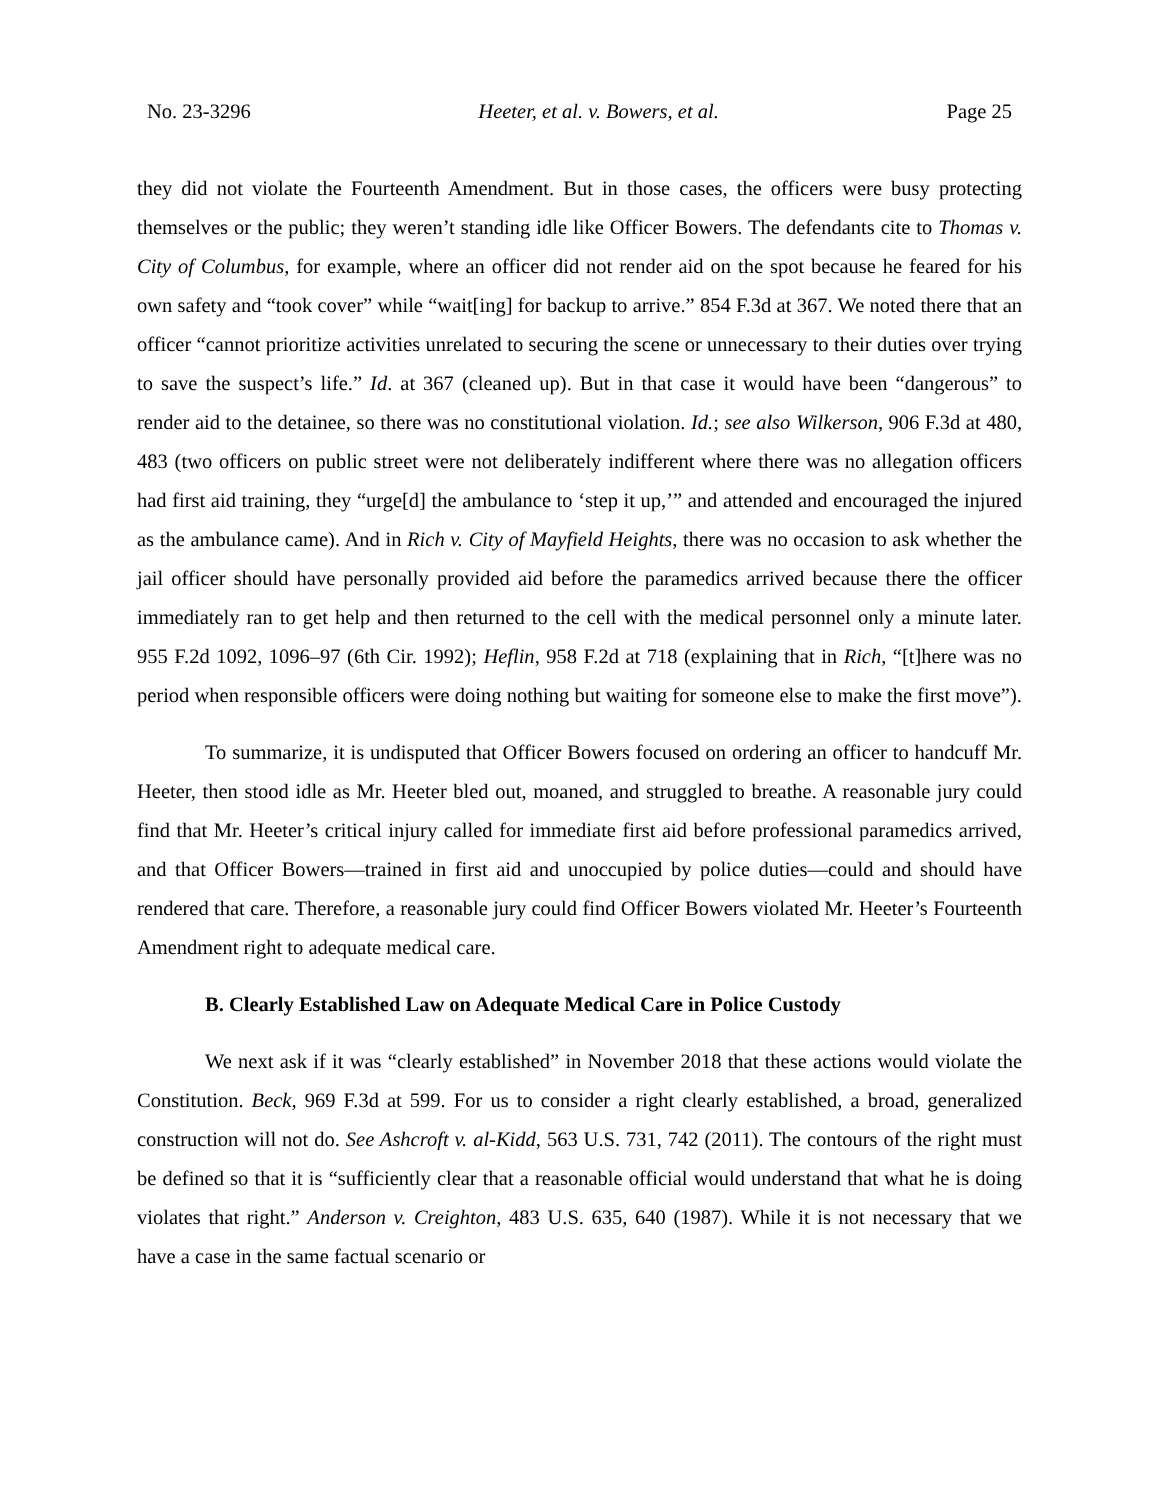No. 23-3296 Heeter, et al. v. Bowers, et al. Page 25
they did not violate the Fourteenth Amendment. But in those cases, the officers were busy protecting themselves or the public; they weren’t standing idle like Officer Bowers. The defendants cite to Thomas v. City of Columbus, for example, where an officer did not render aid on the spot because he feared for his own safety and “took cover” while “wait[ing] for backup to arrive.” 854 F.3d at 367. We noted there that an officer “cannot prioritize activities unrelated to securing the scene or unnecessary to their duties over trying to save the suspect’s life.” Id. at 367 (cleaned up). But in that case it would have been “dangerous” to render aid to the detainee, so there was no constitutional violation. Id.; see also Wilkerson, 906 F.3d at 480, 483 (two officers on public street were not deliberately indifferent where there was no allegation officers had first aid training, they “urge[d] the ambulance to ‘step it up,’” and attended and encouraged the injured as the ambulance came). And in Rich v. City of Mayfield Heights, there was no occasion to ask whether the jail officer should have personally provided aid before the paramedics arrived because there the officer immediately ran to get help and then returned to the cell with the medical personnel only a minute later. 955 F.2d 1092, 1096–97 (6th Cir. 1992); Heflin, 958 F.2d at 718 (explaining that in Rich, “[t]here was no period when responsible officers were doing nothing but waiting for someone else to make the first move”).
To summarize, it is undisputed that Officer Bowers focused on ordering an officer to handcuff Mr. Heeter, then stood idle as Mr. Heeter bled out, moaned, and struggled to breathe. A reasonable jury could find that Mr. Heeter’s critical injury called for immediate first aid before professional paramedics arrived, and that Officer Bowers—trained in first aid and unoccupied by police duties—could and should have rendered that care. Therefore, a reasonable jury could find Officer Bowers violated Mr. Heeter’s Fourteenth Amendment right to adequate medical care.
B. Clearly Established Law on Adequate Medical Care in Police Custody
We next ask if it was “clearly established” in November 2018 that these actions would violate the Constitution. Beck, 969 F.3d at 599. For us to consider a right clearly established, a broad, generalized construction will not do. See Ashcroft v. al-Kidd, 563 U.S. 731, 742 (2011). The contours of the right must be defined so that it is “sufficiently clear that a reasonable official would understand that what he is doing violates that right.” Anderson v. Creighton, 483 U.S. 635, 640 (1987). While it is not necessary that we have a case in the same factual scenario or